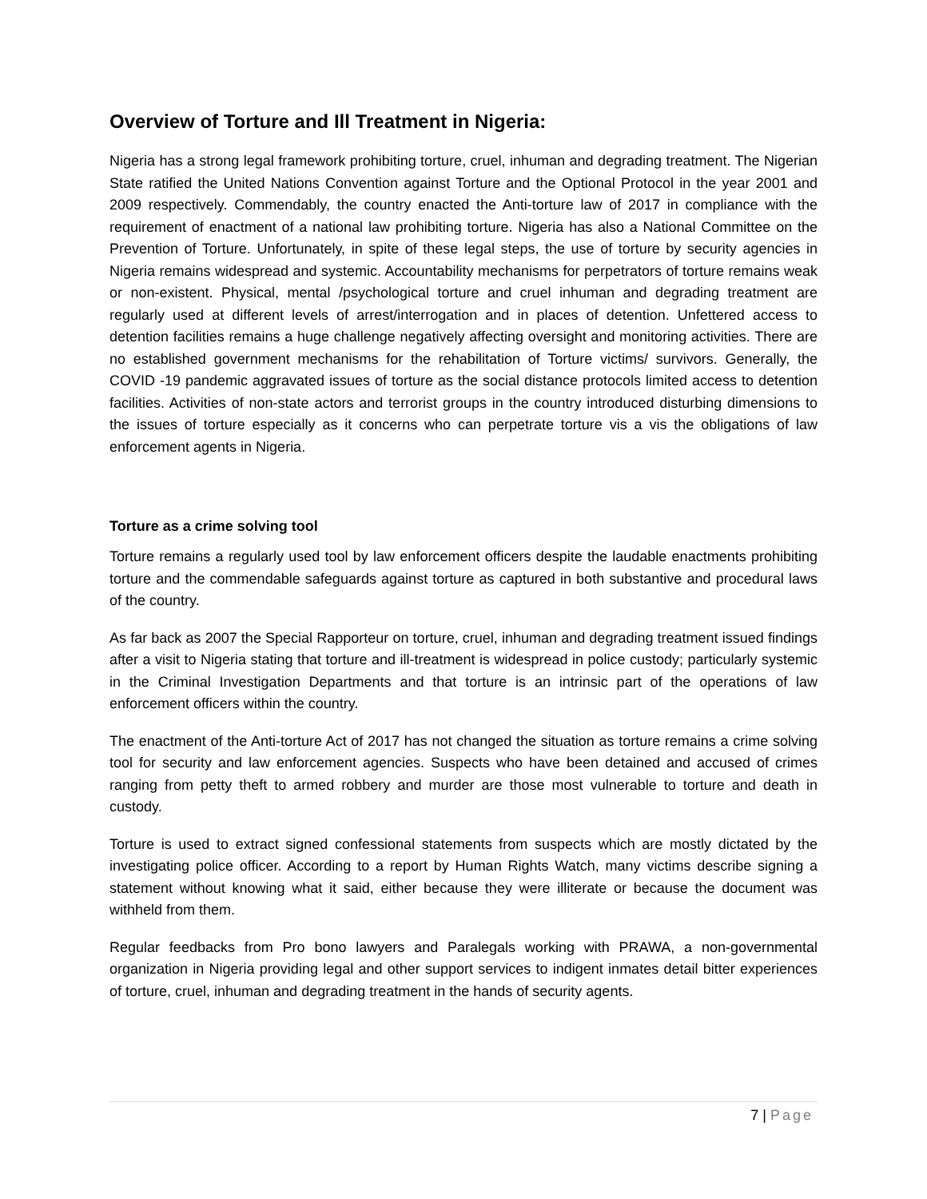Overview of Torture and Ill Treatment in Nigeria:
Nigeria has a strong legal framework prohibiting torture, cruel, inhuman and degrading treatment. The Nigerian State ratified the United Nations Convention against Torture and the Optional Protocol in the year 2001 and 2009 respectively. Commendably, the country enacted the Anti-torture law of 2017 in compliance with the requirement of enactment of a national law prohibiting torture. Nigeria has also a National Committee on the Prevention of Torture. Unfortunately, in spite of these legal steps, the use of torture by security agencies in Nigeria remains widespread and systemic. Accountability mechanisms for perpetrators of torture remains weak or non-existent. Physical, mental /psychological torture and cruel inhuman and degrading treatment are regularly used at different levels of arrest/interrogation and in places of detention. Unfettered access to detention facilities remains a huge challenge negatively affecting oversight and monitoring activities. There are no established government mechanisms for the rehabilitation of Torture victims/ survivors. Generally, the COVID -19 pandemic aggravated issues of torture as the social distance protocols limited access to detention facilities. Activities of non-state actors and terrorist groups in the country introduced disturbing dimensions to the issues of torture especially as it concerns who can perpetrate torture vis a vis the obligations of law enforcement agents in Nigeria.
Torture as a crime solving tool
Torture remains a regularly used tool by law enforcement officers despite the laudable enactments prohibiting torture and the commendable safeguards against torture as captured in both substantive and procedural laws of the country.
As far back as 2007 the Special Rapporteur on torture, cruel, inhuman and degrading treatment issued findings after a visit to Nigeria stating that torture and ill-treatment is widespread in police custody; particularly systemic in the Criminal Investigation Departments and that torture is an intrinsic part of the operations of law enforcement officers within the country.
The enactment of the Anti-torture Act of 2017 has not changed the situation as torture remains a crime solving tool for security and law enforcement agencies. Suspects who have been detained and accused of crimes ranging from petty theft to armed robbery and murder are those most vulnerable to torture and death in custody.
Torture is used to extract signed confessional statements from suspects which are mostly dictated by the investigating police officer. According to a report by Human Rights Watch, many victims describe signing a statement without knowing what it said, either because they were illiterate or because the document was withheld from them.
Regular feedbacks from Pro bono lawyers and Paralegals working with PRAWA, a non-governmental organization in Nigeria providing legal and other support services to indigent inmates detail bitter experiences of torture, cruel, inhuman and degrading treatment in the hands of security agents.
7 | Page